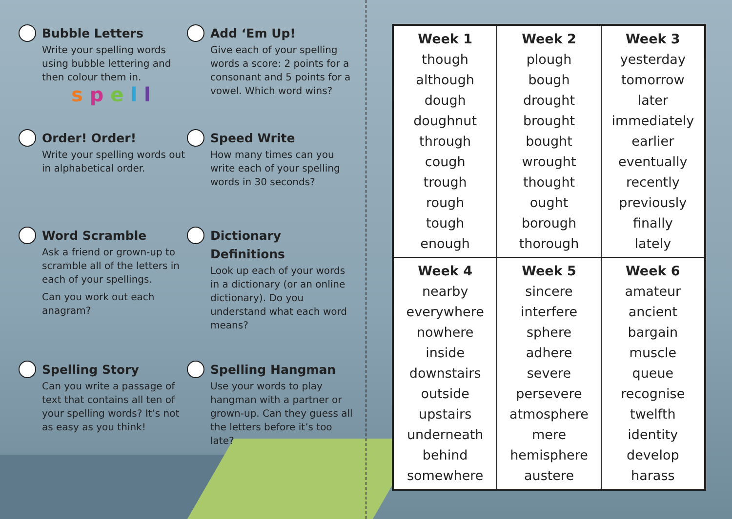Bubble Letters
Write your spelling words using bubble lettering and then colour them in.
s p e l l
Add ‘Em Up!
Give each of your spelling words a score: 2 points for a consonant and 5 points for a vowel. Which word wins?
Order! Order!
Write your spelling words out in alphabetical order.
Speed Write
How many times can you write each of your spelling words in 30 seconds?
Word Scramble
Ask a friend or grown-up to scramble all of the letters in each of your spellings.
Can you work out each anagram?
Dictionary Definitions
Look up each of your words in a dictionary (or an online dictionary). Do you understand what each word means?
Spelling Story
Can you write a passage of text that contains all ten of your spelling words? It’s not as easy as you think!
Spelling Hangman
Use your words to play hangman with a partner or grown-up. Can they guess all the letters before it’s too late?
| Week 1 though although dough doughnut through cough trough rough tough enough | Week 2 plough bough drought brought bought wrought thought ought borough thorough | Week 3 yesterday tomorrow later immediately earlier eventually recently previously finally lately |
| Week 4 nearby everywhere nowhere inside downstairs outside upstairs underneath behind somewhere | Week 5 sincere interfere sphere adhere severe persevere atmosphere mere hemisphere austere | Week 6 amateur ancient bargain muscle queue recognise twelfth identity develop harass |